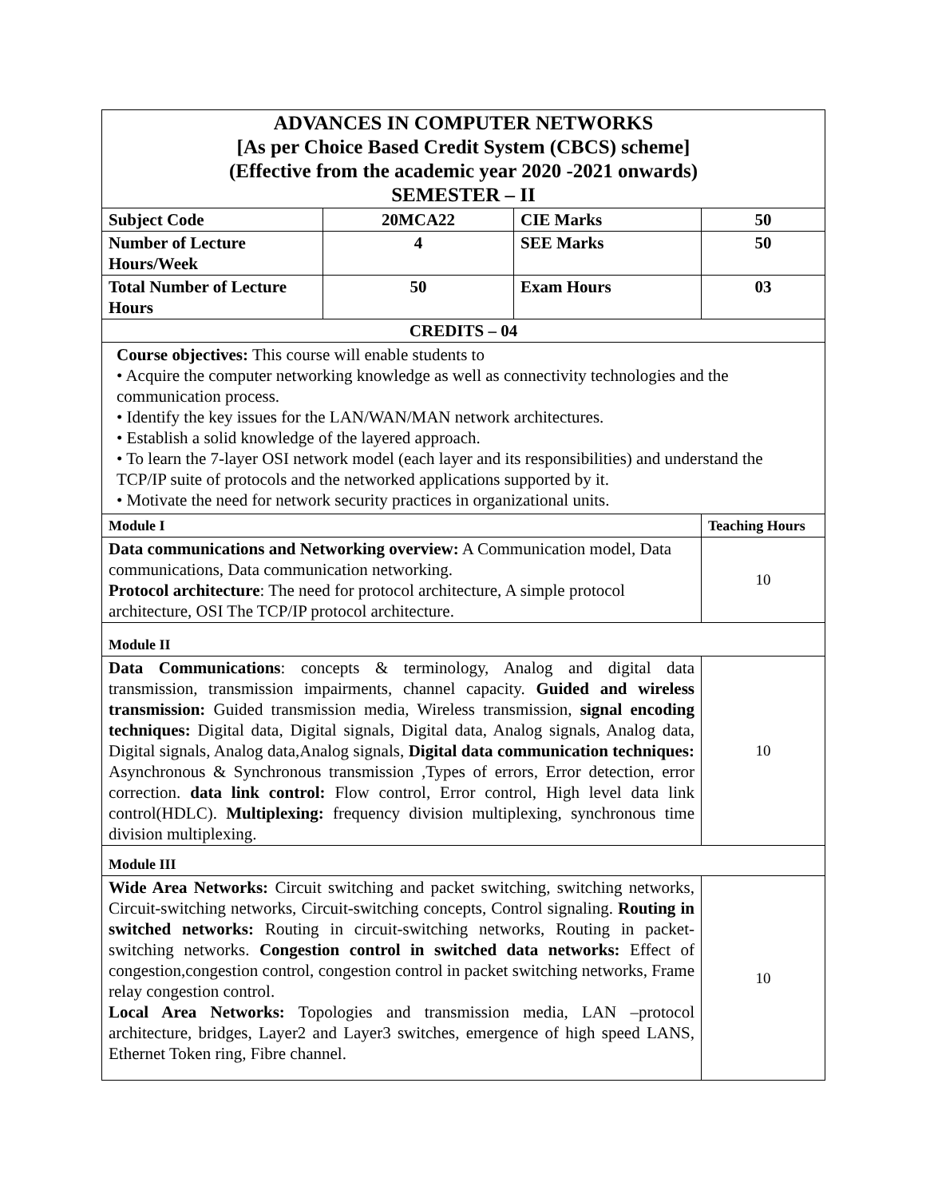| ADVANCES IN COMPUTER NETWORKS [As per Choice Based Credit System (CBCS) scheme] (Effective from the academic year 2020 -2021 onwards) SEMESTER – II | | | | |
| Subject Code | 20MCA22 | CIE Marks | 50 | |
| Number of Lecture Hours/Week | 4 | SEE Marks | 50 | |
| Total Number of Lecture Hours | 50 | Exam Hours | 03 | |
| CREDITS – 04 | | | | |
| Course objectives: This course will enable students to • Acquire the computer networking knowledge as well as connectivity technologies and the communication process. • Identify the key issues for the LAN/WAN/MAN network architectures. • Establish a solid knowledge of the layered approach. • To learn the 7-layer OSI network model (each layer and its responsibilities) and understand the TCP/IP suite of protocols and the networked applications supported by it. • Motivate the need for network security practices in organizational units. | | | | |
| Module I | | | | Teaching Hours |
| Data communications and Networking overview: A Communication model, Data communications, Data communication networking. Protocol architecture : The need for protocol architecture, A simple protocol architecture, OSI The TCP/IP protocol architecture. | | | | 10 |
| Module II | | | | |
| Data Communications : concepts & terminology, Analog and digital data transmission, transmission impairments, channel capacity. Guided and wireless transmission: Guided transmission media, Wireless transmission, signal encoding techniques: Digital data, Digital signals, Digital data, Analog signals, Analog data, Digital signals, Analog data,Analog signals, Digital data communication techniques: Asynchronous & Synchronous transmission ,Types of errors, Error detection, error correction. data link control: Flow control, Error control, High level data link control(HDLC). Multiplexing: frequency division multiplexing, synchronous time division multiplexing. | | | | 10 |
| Module III | | | | |
| Wide Area Networks: Circuit switching and packet switching, switching networks, Circuit-switching networks, Circuit-switching concepts, Control signaling. Routing in switched networks: Routing in circuit-switching networks, Routing in packet-switching networks. Congestion control in switched data networks: Effect of congestion,congestion control, congestion control in packet switching networks, Frame relay congestion control. Local Area Networks: Topologies and transmission media, LAN –protocol architecture, bridges, Layer2 and Layer3 switches, emergence of high speed LANS, Ethernet Token ring, Fibre channel. | | | | 10 |